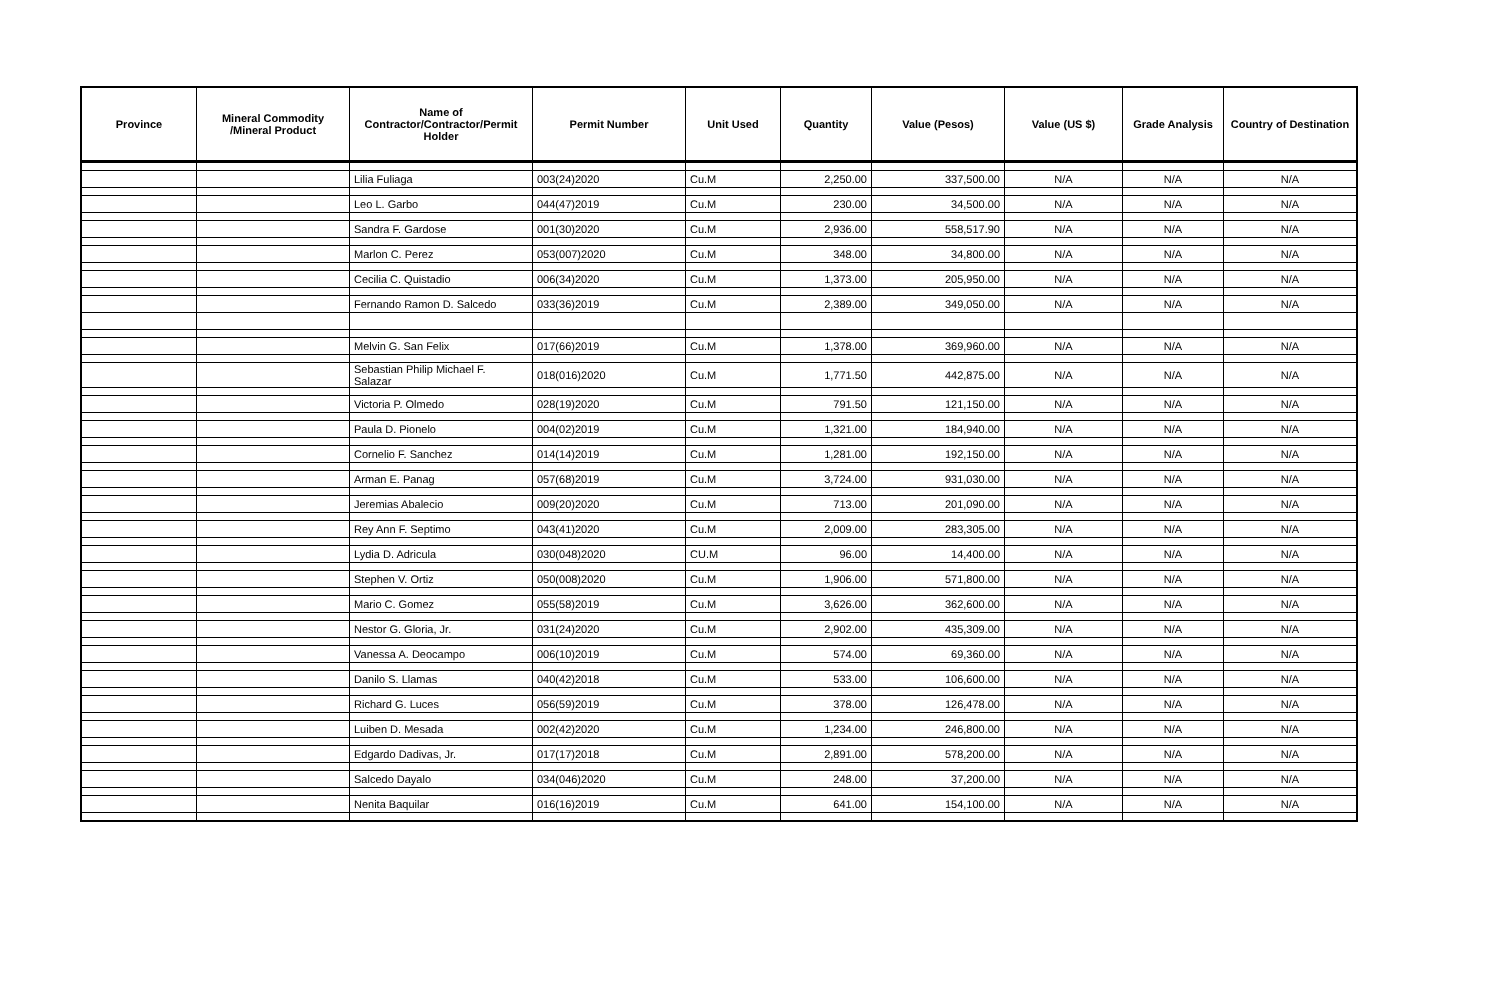| Province | Mineral Commodity /Mineral Product | Name of Contractor/Contractor/Permit Holder | Permit Number | Unit Used | Quantity | Value (Pesos) | Value (US $) | Grade Analysis | Country of Destination |
| --- | --- | --- | --- | --- | --- | --- | --- | --- | --- |
| | | Lilia Fuliaga | 003(24)2020 | Cu.M | 2,250.00 | 337,500.00 | N/A | N/A | N/A |
| | | Leo L. Garbo | 044(47)2019 | Cu.M | 230.00 | 34,500.00 | N/A | N/A | N/A |
| | | Sandra F. Gardose | 001(30)2020 | Cu.M | 2,936.00 | 558,517.90 | N/A | N/A | N/A |
| | | Marlon C. Perez | 053(007)2020 | Cu.M | 348.00 | 34,800.00 | N/A | N/A | N/A |
| | | Cecilia C. Quistadio | 006(34)2020 | Cu.M | 1,373.00 | 205,950.00 | N/A | N/A | N/A |
| | | Fernando Ramon D. Salcedo | 033(36)2019 | Cu.M | 2,389.00 | 349,050.00 | N/A | N/A | N/A |
| | | Melvin G. San Felix | 017(66)2019 | Cu.M | 1,378.00 | 369,960.00 | N/A | N/A | N/A |
| | | Sebastian Philip Michael F. Salazar | 018(016)2020 | Cu.M | 1,771.50 | 442,875.00 | N/A | N/A | N/A |
| | | Victoria P. Olmedo | 028(19)2020 | Cu.M | 791.50 | 121,150.00 | N/A | N/A | N/A |
| | | Paula D. Pionelo | 004(02)2019 | Cu.M | 1,321.00 | 184,940.00 | N/A | N/A | N/A |
| | | Cornelio F. Sanchez | 014(14)2019 | Cu.M | 1,281.00 | 192,150.00 | N/A | N/A | N/A |
| | | Arman E. Panag | 057(68)2019 | Cu.M | 3,724.00 | 931,030.00 | N/A | N/A | N/A |
| | | Jeremias Abalecio | 009(20)2020 | Cu.M | 713.00 | 201,090.00 | N/A | N/A | N/A |
| | | Rey Ann F. Septimo | 043(41)2020 | Cu.M | 2,009.00 | 283,305.00 | N/A | N/A | N/A |
| | | Lydia D. Adricula | 030(048)2020 | CU.M | 96.00 | 14,400.00 | N/A | N/A | N/A |
| | | Stephen V. Ortiz | 050(008)2020 | Cu.M | 1,906.00 | 571,800.00 | N/A | N/A | N/A |
| | | Mario C. Gomez | 055(58)2019 | Cu.M | 3,626.00 | 362,600.00 | N/A | N/A | N/A |
| | | Nestor G. Gloria, Jr. | 031(24)2020 | Cu.M | 2,902.00 | 435,309.00 | N/A | N/A | N/A |
| | | Vanessa A. Deocampo | 006(10)2019 | Cu.M | 574.00 | 69,360.00 | N/A | N/A | N/A |
| | | Danilo S. Llamas | 040(42)2018 | Cu.M | 533.00 | 106,600.00 | N/A | N/A | N/A |
| | | Richard G. Luces | 056(59)2019 | Cu.M | 378.00 | 126,478.00 | N/A | N/A | N/A |
| | | Luiben D. Mesada | 002(42)2020 | Cu.M | 1,234.00 | 246,800.00 | N/A | N/A | N/A |
| | | Edgardo Dadivas, Jr. | 017(17)2018 | Cu.M | 2,891.00 | 578,200.00 | N/A | N/A | N/A |
| | | Salcedo Dayalo | 034(046)2020 | Cu.M | 248.00 | 37,200.00 | N/A | N/A | N/A |
| | | Nenita Baquilar | 016(16)2019 | Cu.M | 641.00 | 154,100.00 | N/A | N/A | N/A |